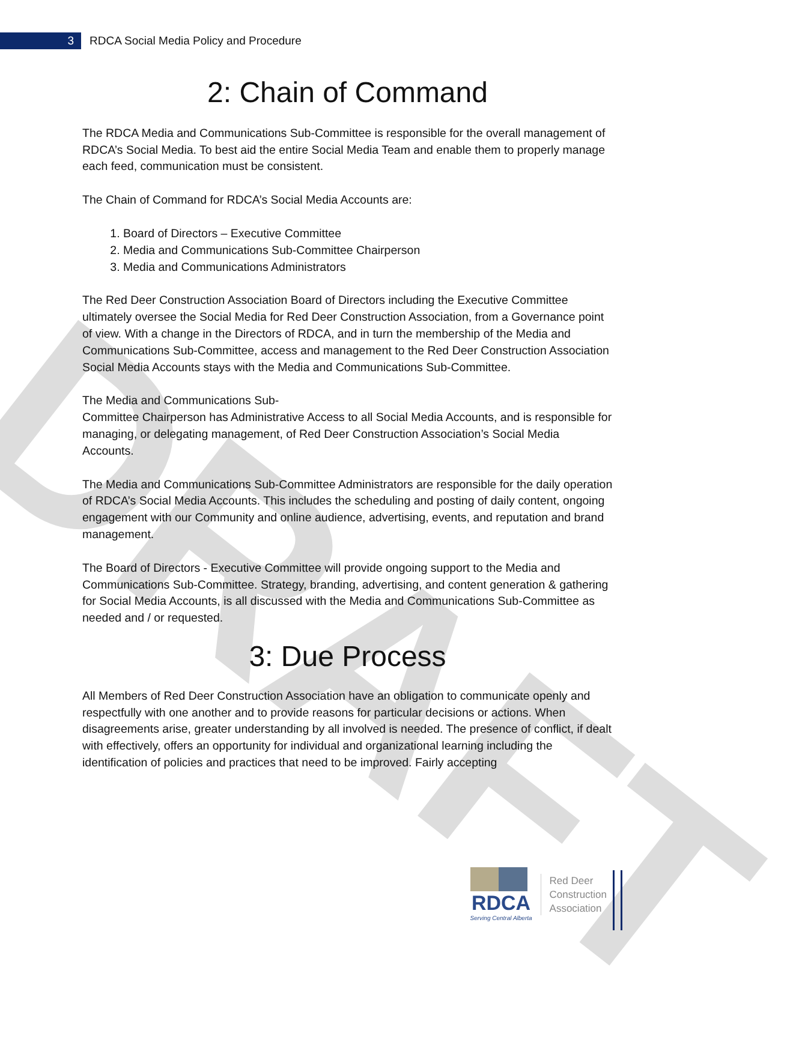DRAFT
3
RDCA Social Media Policy and Procedure
2: Chain of Command
The RDCA Media and Communications Sub-Committee is responsible for the overall management of RDCA’s Social Media. To best aid the entire Social Media Team and enable them to properly manage each feed, communication must be consistent.
The Chain of Command for RDCA’s Social Media Accounts are:
1. Board of Directors – Executive Committee
2. Media and Communications Sub-Committee Chairperson
3. Media and Communications Administrators
The Red Deer Construction Association Board of Directors including the Executive Committee ultimately oversee the Social Media for Red Deer Construction Association, from a Governance point of view. With a change in the Directors of RDCA, and in turn the membership of the Media and Communications Sub-Committee, access and management to the Red Deer Construction Association Social Media Accounts stays with the Media and Communications Sub-Committee.
The Media and Communications Sub-
Committee Chairperson has Administrative Access to all Social Media Accounts, and is responsible for managing, or delegating management, of Red Deer Construction Association’s Social Media Accounts.
The Media and Communications Sub-Committee Administrators are responsible for the daily operation of RDCA’s Social Media Accounts. This includes the scheduling and posting of daily content, ongoing engagement with our Community and online audience, advertising, events, and reputation and brand management.
The Board of Directors - Executive Committee will provide ongoing support to the Media and Communications Sub-Committee. Strategy, branding, advertising, and content generation & gathering for Social Media Accounts, is all discussed with the Media and Communications Sub-Committee as needed and / or requested.
3: Due Process
All Members of Red Deer Construction Association have an obligation to communicate openly and respectfully with one another and to provide reasons for particular decisions or actions. When disagreements arise, greater understanding by all involved is needed. The presence of conflict, if dealt with effectively, offers an opportunity for individual and organizational learning including the identification of policies and practices that need to be improved. Fairly accepting
RDCA
Serving Central Alberta
Red Deer
Construction
Association